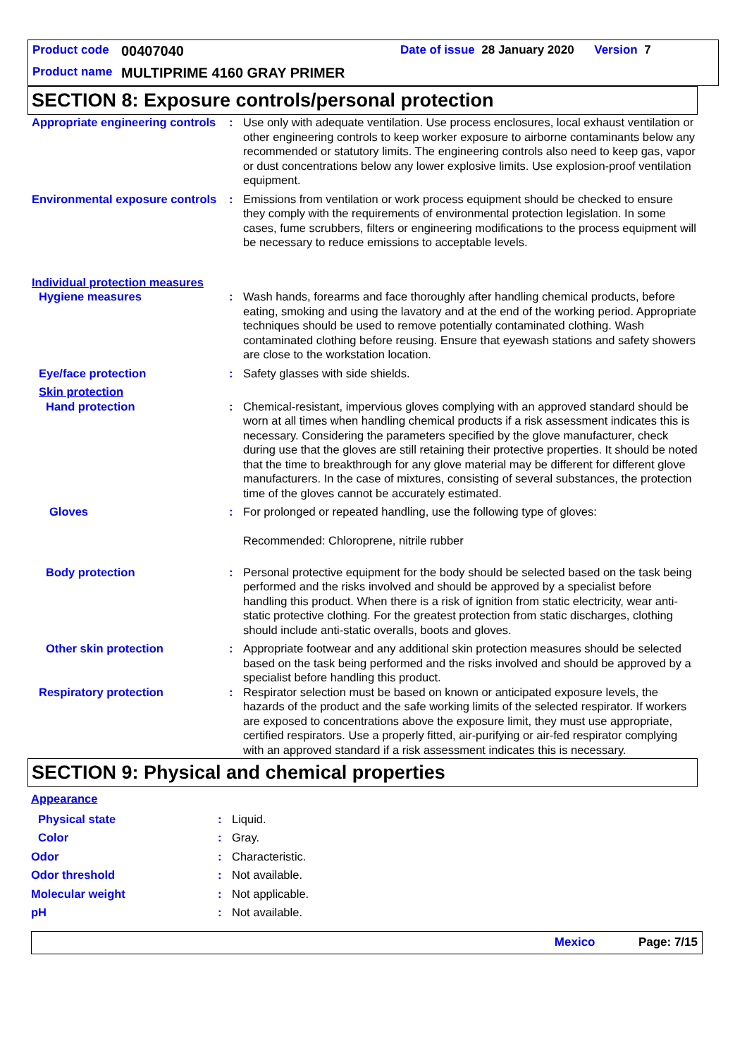Product code 00407040 Date of issue 28 January 2020 Version 7
Product name MULTIPRIME 4160 GRAY PRIMER
SECTION 8: Exposure controls/personal protection
| Appropriate engineering controls | : | Use only with adequate ventilation. Use process enclosures, local exhaust ventilation or other engineering controls to keep worker exposure to airborne contaminants below any recommended or statutory limits. The engineering controls also need to keep gas, vapor or dust concentrations below any lower explosive limits. Use explosion-proof ventilation equipment. |
| Environmental exposure controls | : | Emissions from ventilation or work process equipment should be checked to ensure they comply with the requirements of environmental protection legislation. In some cases, fume scrubbers, filters or engineering modifications to the process equipment will be necessary to reduce emissions to acceptable levels. |
| Individual protection measures | | |
| Hygiene measures | : | Wash hands, forearms and face thoroughly after handling chemical products, before eating, smoking and using the lavatory and at the end of the working period. Appropriate techniques should be used to remove potentially contaminated clothing. Wash contaminated clothing before reusing. Ensure that eyewash stations and safety showers are close to the workstation location. |
| Eye/face protection | : | Safety glasses with side shields. |
| Skin protection | | |
| Hand protection | : | Chemical-resistant, impervious gloves complying with an approved standard should be worn at all times when handling chemical products if a risk assessment indicates this is necessary. Considering the parameters specified by the glove manufacturer, check during use that the gloves are still retaining their protective properties. It should be noted that the time to breakthrough for any glove material may be different for different glove manufacturers. In the case of mixtures, consisting of several substances, the protection time of the gloves cannot be accurately estimated. |
| Gloves | : | For prolonged or repeated handling, use the following type of gloves: Recommended: Chloroprene, nitrile rubber |
| Body protection | : | Personal protective equipment for the body should be selected based on the task being performed and the risks involved and should be approved by a specialist before handling this product. When there is a risk of ignition from static electricity, wear anti-static protective clothing. For the greatest protection from static discharges, clothing should include anti-static overalls, boots and gloves. |
| Other skin protection | : | Appropriate footwear and any additional skin protection measures should be selected based on the task being performed and the risks involved and should be approved by a specialist before handling this product. |
| Respiratory protection | : | Respirator selection must be based on known or anticipated exposure levels, the hazards of the product and the safe working limits of the selected respirator. If workers are exposed to concentrations above the exposure limit, they must use appropriate, certified respirators. Use a properly fitted, air-purifying or air-fed respirator complying with an approved standard if a risk assessment indicates this is necessary. |
SECTION 9: Physical and chemical properties
| Appearance | | |
| Physical state | : | Liquid. |
| Color | : | Gray. |
| Odor | : | Characteristic. |
| Odor threshold | : | Not available. |
| Molecular weight | : | Not applicable. |
| pH | : | Not available. |
Mexico Page: 7/15